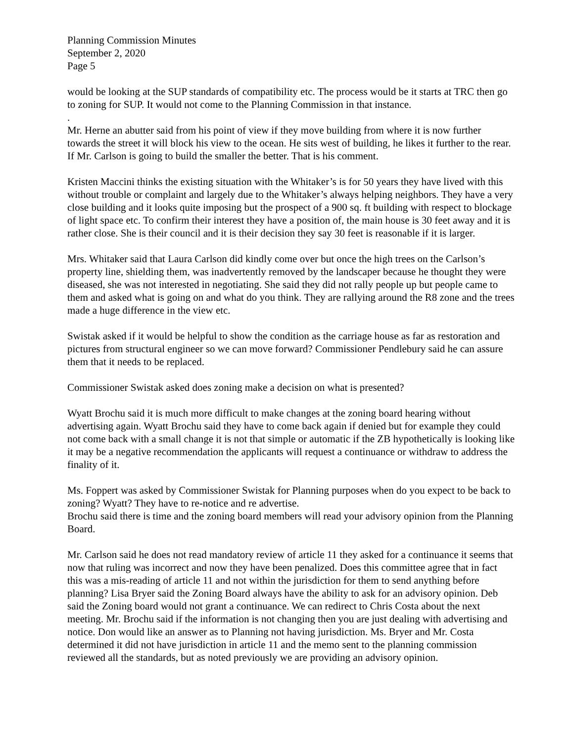Planning Commission Minutes
September 2, 2020
Page 5
would be looking at the SUP standards of compatibility etc. The process would be it starts at TRC then go to zoning for SUP. It would not come to the Planning Commission in that instance.
.
Mr. Herne an abutter said from his point of view if they move building from where it is now further towards the street it will block his view to the ocean. He sits west of building, he likes it further to the rear. If Mr. Carlson is going to build the smaller the better. That is his comment.
Kristen Maccini thinks the existing situation with the Whitaker’s is for 50 years they have lived with this without trouble or complaint and largely due to the Whitaker’s always helping neighbors. They have a very close building and it looks quite imposing but the prospect of a 900 sq. ft building with respect to blockage of light space etc. To confirm their interest they have a position of, the main house is 30 feet away and it is rather close. She is their council and it is their decision they say 30 feet is reasonable if it is larger.
Mrs. Whitaker said that Laura Carlson did kindly come over but once the high trees on the Carlson’s property line, shielding them, was inadvertently removed by the landscaper because he thought they were diseased, she was not interested in negotiating. She said they did not rally people up but people came to them and asked what is going on and what do you think. They are rallying around the R8 zone and the trees made a huge difference in the view etc.
Swistak asked if it would be helpful to show the condition as the carriage house as far as restoration and pictures from structural engineer so we can move forward? Commissioner Pendlebury said he can assure them that it needs to be replaced.
Commissioner Swistak asked does zoning make a decision on what is presented?
Wyatt Brochu said it is much more difficult to make changes at the zoning board hearing without advertising again. Wyatt Brochu said they have to come back again if denied but for example they could not come back with a small change it is not that simple or automatic if the ZB hypothetically is looking like it may be a negative recommendation the applicants will request a continuance or withdraw to address the finality of it.
Ms. Foppert was asked by Commissioner Swistak for Planning purposes when do you expect to be back to zoning? Wyatt? They have to re-notice and re advertise.
Brochu said there is time and the zoning board members will read your advisory opinion from the Planning Board.
Mr. Carlson said he does not read mandatory review of article 11 they asked for a continuance it seems that now that ruling was incorrect and now they have been penalized. Does this committee agree that in fact this was a mis-reading of article 11 and not within the jurisdiction for them to send anything before planning? Lisa Bryer said the Zoning Board always have the ability to ask for an advisory opinion. Deb said the Zoning board would not grant a continuance. We can redirect to Chris Costa about the next meeting. Mr. Brochu said if the information is not changing then you are just dealing with advertising and notice. Don would like an answer as to Planning not having jurisdiction. Ms. Bryer and Mr. Costa determined it did not have jurisdiction in article 11 and the memo sent to the planning commission reviewed all the standards, but as noted previously we are providing an advisory opinion.